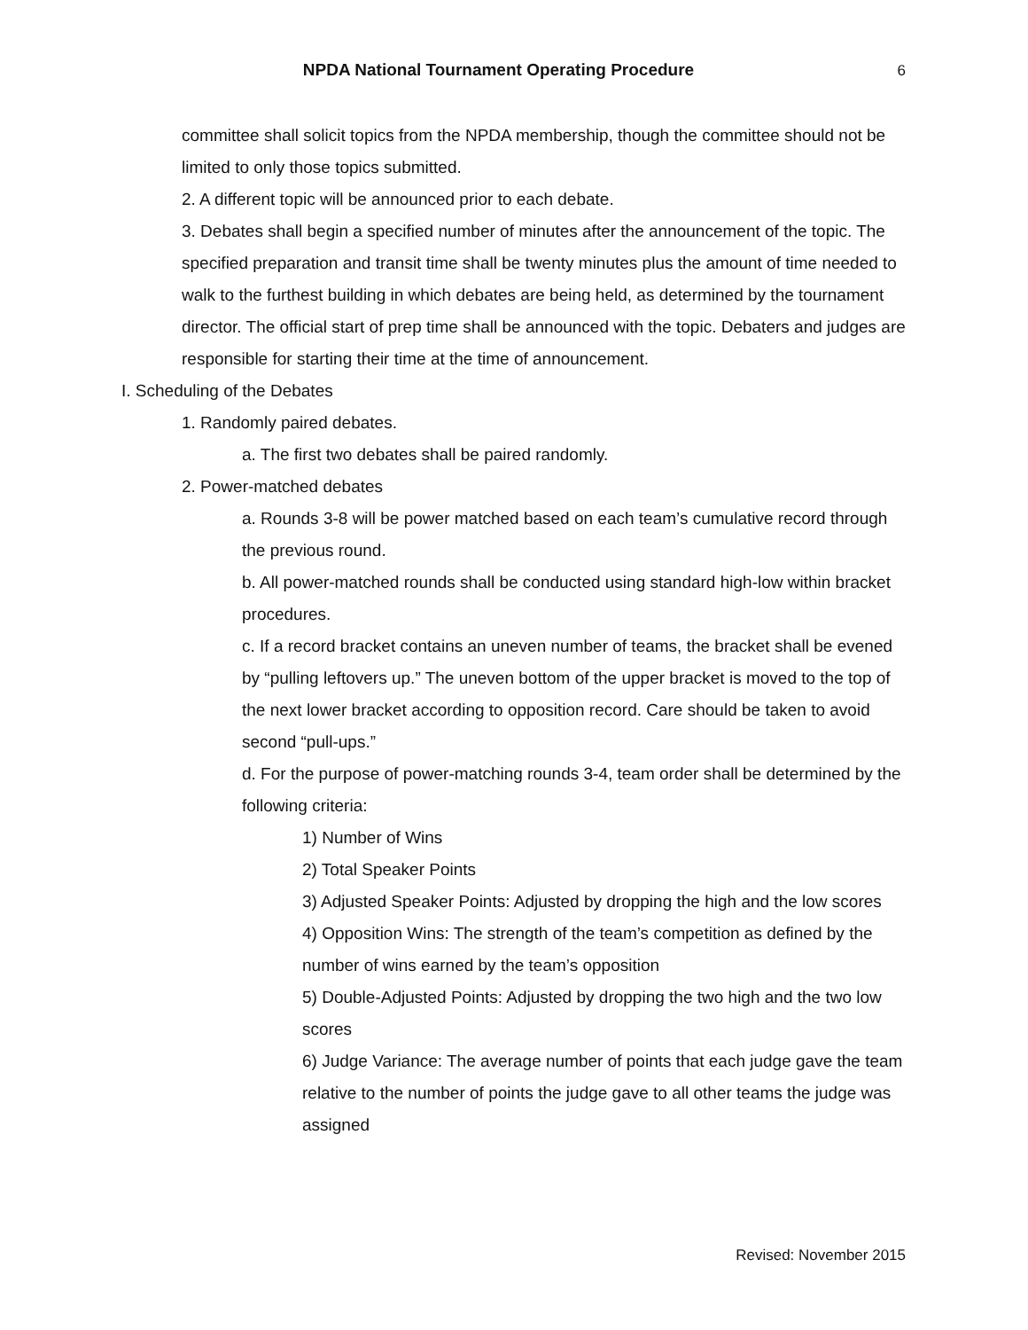NPDA National Tournament Operating Procedure
6
committee shall solicit topics from the NPDA membership, though the committee should not be limited to only those topics submitted.
2. A different topic will be announced prior to each debate.
3. Debates shall begin a specified number of minutes after the announcement of the topic. The specified preparation and transit time shall be twenty minutes plus the amount of time needed to walk to the furthest building in which debates are being held, as determined by the tournament director. The official start of prep time shall be announced with the topic. Debaters and judges are responsible for starting their time at the time of announcement.
I. Scheduling of the Debates
1. Randomly paired debates.
a. The first two debates shall be paired randomly.
2. Power-matched debates
a. Rounds 3-8 will be power matched based on each team’s cumulative record through the previous round.
b. All power-matched rounds shall be conducted using standard high-low within bracket procedures.
c. If a record bracket contains an uneven number of teams, the bracket shall be evened by “pulling leftovers up.” The uneven bottom of the upper bracket is moved to the top of the next lower bracket according to opposition record. Care should be taken to avoid second “pull-ups.”
d. For the purpose of power-matching rounds 3-4, team order shall be determined by the following criteria:
1) Number of Wins
2) Total Speaker Points
3) Adjusted Speaker Points: Adjusted by dropping the high and the low scores
4) Opposition Wins: The strength of the team’s competition as defined by the number of wins earned by the team’s opposition
5) Double-Adjusted Points: Adjusted by dropping the two high and the two low scores
6) Judge Variance: The average number of points that each judge gave the team relative to the number of points the judge gave to all other teams the judge was assigned
Revised: November 2015